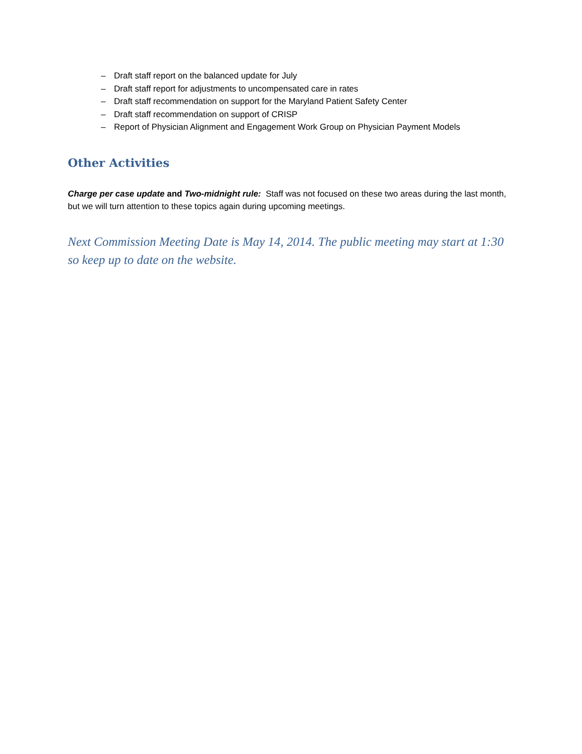– Draft staff report on the balanced update for July
– Draft staff report for adjustments to uncompensated care in rates
– Draft staff recommendation on support for the Maryland Patient Safety Center
– Draft staff recommendation on support of CRISP
– Report of Physician Alignment and Engagement Work Group on Physician Payment Models
Other Activities
Charge per case update and Two-midnight rule: Staff was not focused on these two areas during the last month, but we will turn attention to these topics again during upcoming meetings.
Next Commission Meeting Date is May 14, 2014. The public meeting may start at 1:30 so keep up to date on the website.